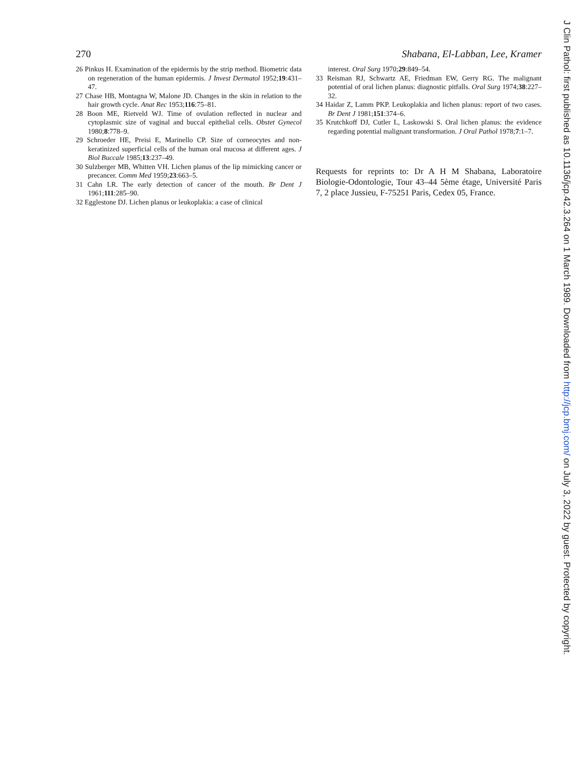270 Shabana, El-Labban, Lee, Kramer
26 Pinkus H. Examination of the epidermis by the strip method. Biometric data on regeneration of the human epidermis. J Invest Dermatol 1952;19:431–47.
27 Chase HB, Montagna W, Malone JD. Changes in the skin in relation to the hair growth cycle. Anat Rec 1953;116:75–81.
28 Boon ME, Rietveld WJ. Time of ovulation reflected in nuclear and cytoplasmic size of vaginal and buccal epithelial cells. Obstet Gynecol 1980;8:778–9.
29 Schroeder HE, Preisi E, Marinello CP. Size of corneocytes and non-keratinized superficial cells of the human oral mucosa at different ages. J Biol Buccale 1985;13:237–49.
30 Sulzberger MB, Whitten VH. Lichen planus of the lip mimicking cancer or precancer. Comm Med 1959;23:663–5.
31 Cahn LR. The early detection of cancer of the mouth. Br Dent J 1961;111:285–90.
32 Egglestone DJ. Lichen planus or leukoplakia: a case of clinical
interest. Oral Surg 1970;29:849–54.
33 Reisman RJ, Schwartz AE, Friedman EW, Gerry RG. The malignant potential of oral lichen planus: diagnostic pitfalls. Oral Surg 1974;38:227–32.
34 Haidar Z, Lamm PKP. Leukoplakia and lichen planus: report of two cases. Br Dent J 1981;151:374–6.
35 Krutchkoff DJ, Cutler L, Laskowski S. Oral lichen planus: the evidence regarding potential malignant transformation. J Oral Pathol 1978;7:1–7.
Requests for reprints to: Dr A H M Shabana, Laboratoire Biologie-Odontologie, Tour 43–44 5ème étage, Université Paris 7, 2 place Jussieu, F-75251 Paris, Cedex 05, France.
J Clin Pathol: first published as 10.1136/jcp.42.3.264 on 1 March 1989. Downloaded from http://jcp.bmj.com/ on July 3, 2022 by guest. Protected by copyright.